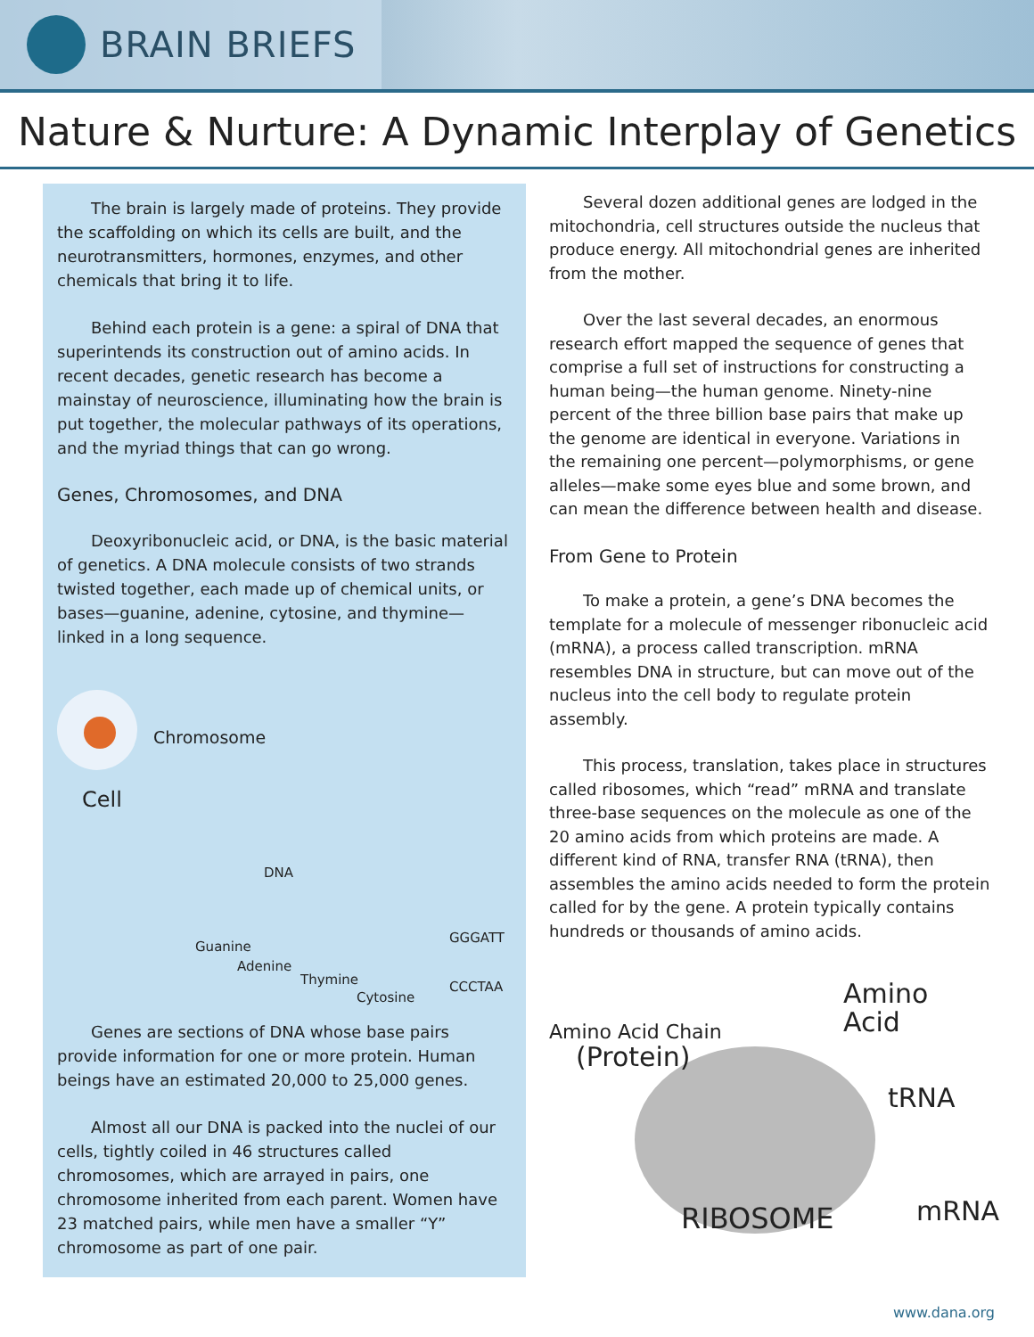BRAIN BRIEFS
Nature & Nurture: A Dynamic Interplay of Genetics
The brain is largely made of proteins. They provide the scaffolding on which its cells are built, and the neurotransmitters, hormones, enzymes, and other chemicals that bring it to life.
Behind each protein is a gene: a spiral of DNA that superintends its construction out of amino acids. In recent decades, genetic research has become a mainstay of neuroscience, illuminating how the brain is put together, the molecular pathways of its operations, and the myriad things that can go wrong.
Genes, Chromosomes, and DNA
Deoxyribonucleic acid, or DNA, is the basic material of genetics. A DNA molecule consists of two strands twisted together, each made up of chemical units, or bases—guanine, adenine, cytosine, and thymine—linked in a long sequence.
Chromosome
Cell
DNA
Guanine
Adenine
Thymine
Cytosine
GGGATT
CCCTAA
Genes are sections of DNA whose base pairs provide information for one or more protein. Human beings have an estimated 20,000 to 25,000 genes.
Almost all our DNA is packed into the nuclei of our cells, tightly coiled in 46 structures called chromosomes, which are arrayed in pairs, one chromosome inherited from each parent. Women have 23 matched pairs, while men have a smaller “Y” chromosome as part of one pair.
Several dozen additional genes are lodged in the mitochondria, cell structures outside the nucleus that produce energy. All mitochondrial genes are inherited from the mother.
Over the last several decades, an enormous research effort mapped the sequence of genes that comprise a full set of instructions for constructing a human being—the human genome. Ninety-nine percent of the three billion base pairs that make up the genome are identical in everyone. Variations in the remaining one percent—polymorphisms, or gene alleles—make some eyes blue and some brown, and can mean the difference between health and disease.
From Gene to Protein
To make a protein, a gene’s DNA becomes the template for a molecule of messenger ribonucleic acid (mRNA), a process called transcription. mRNA resembles DNA in structure, but can move out of the nucleus into the cell body to regulate protein assembly.
This process, translation, takes place in structures called ribosomes, which “read” mRNA and translate three-base sequences on the molecule as one of the 20 amino acids from which proteins are made. A different kind of RNA, transfer RNA (tRNA), then assembles the amino acids needed to form the protein called for by the gene. A protein typically contains hundreds or thousands of amino acids.
Amino Acid Chain
(Protein)
Amino
Acid
tRNA
RIBOSOME mRNA
www.dana.org